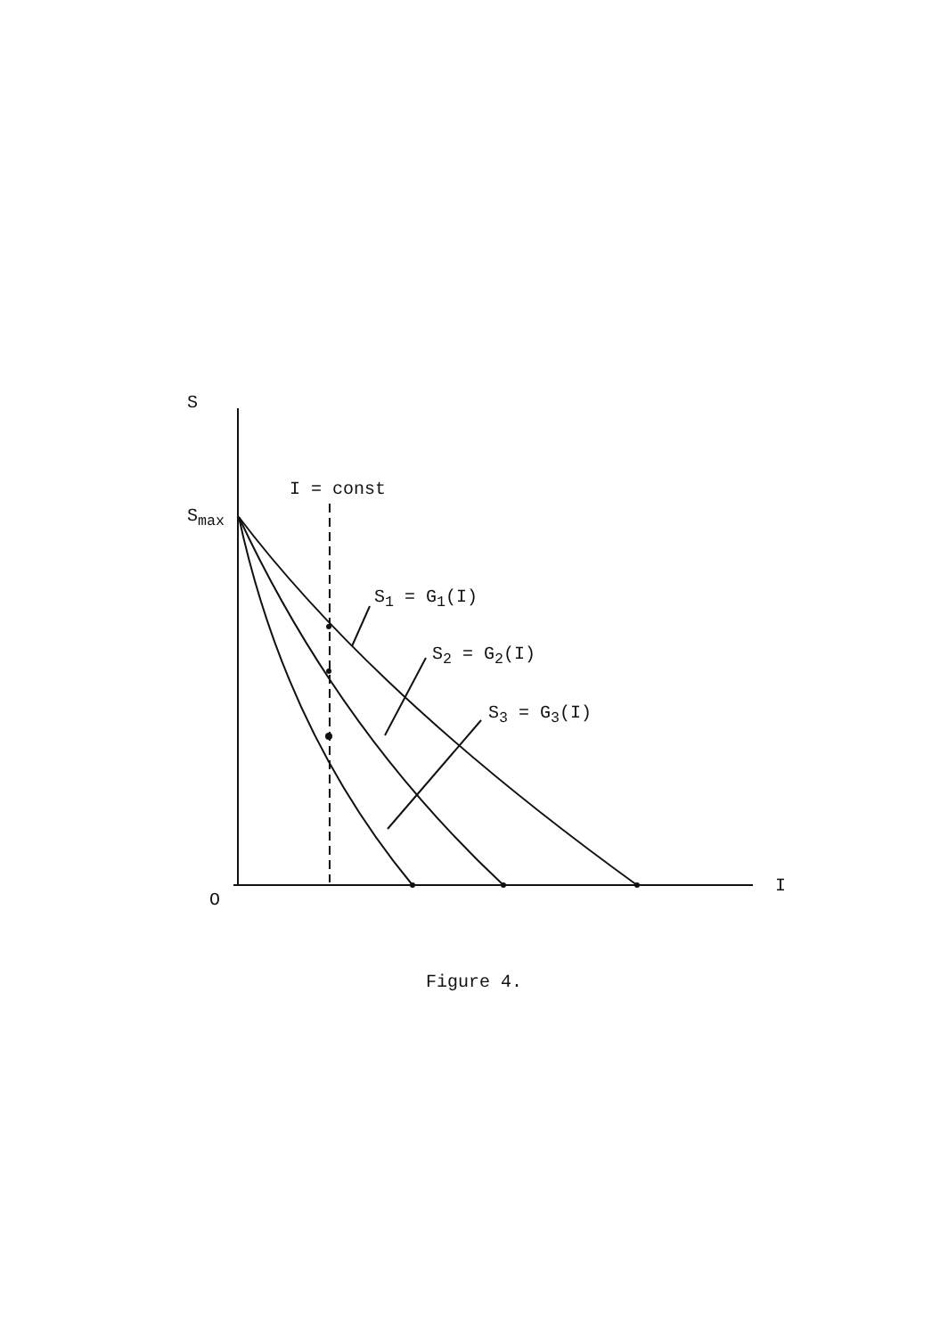S
I = const
S<sub>max</sub>
S<sub>1</sub> = G<sub>1</sub>(I)
S<sub>2</sub> = G<sub>2</sub>(I)
S<sub>3</sub> = G<sub>3</sub>(I)
O
I
Figure 4.